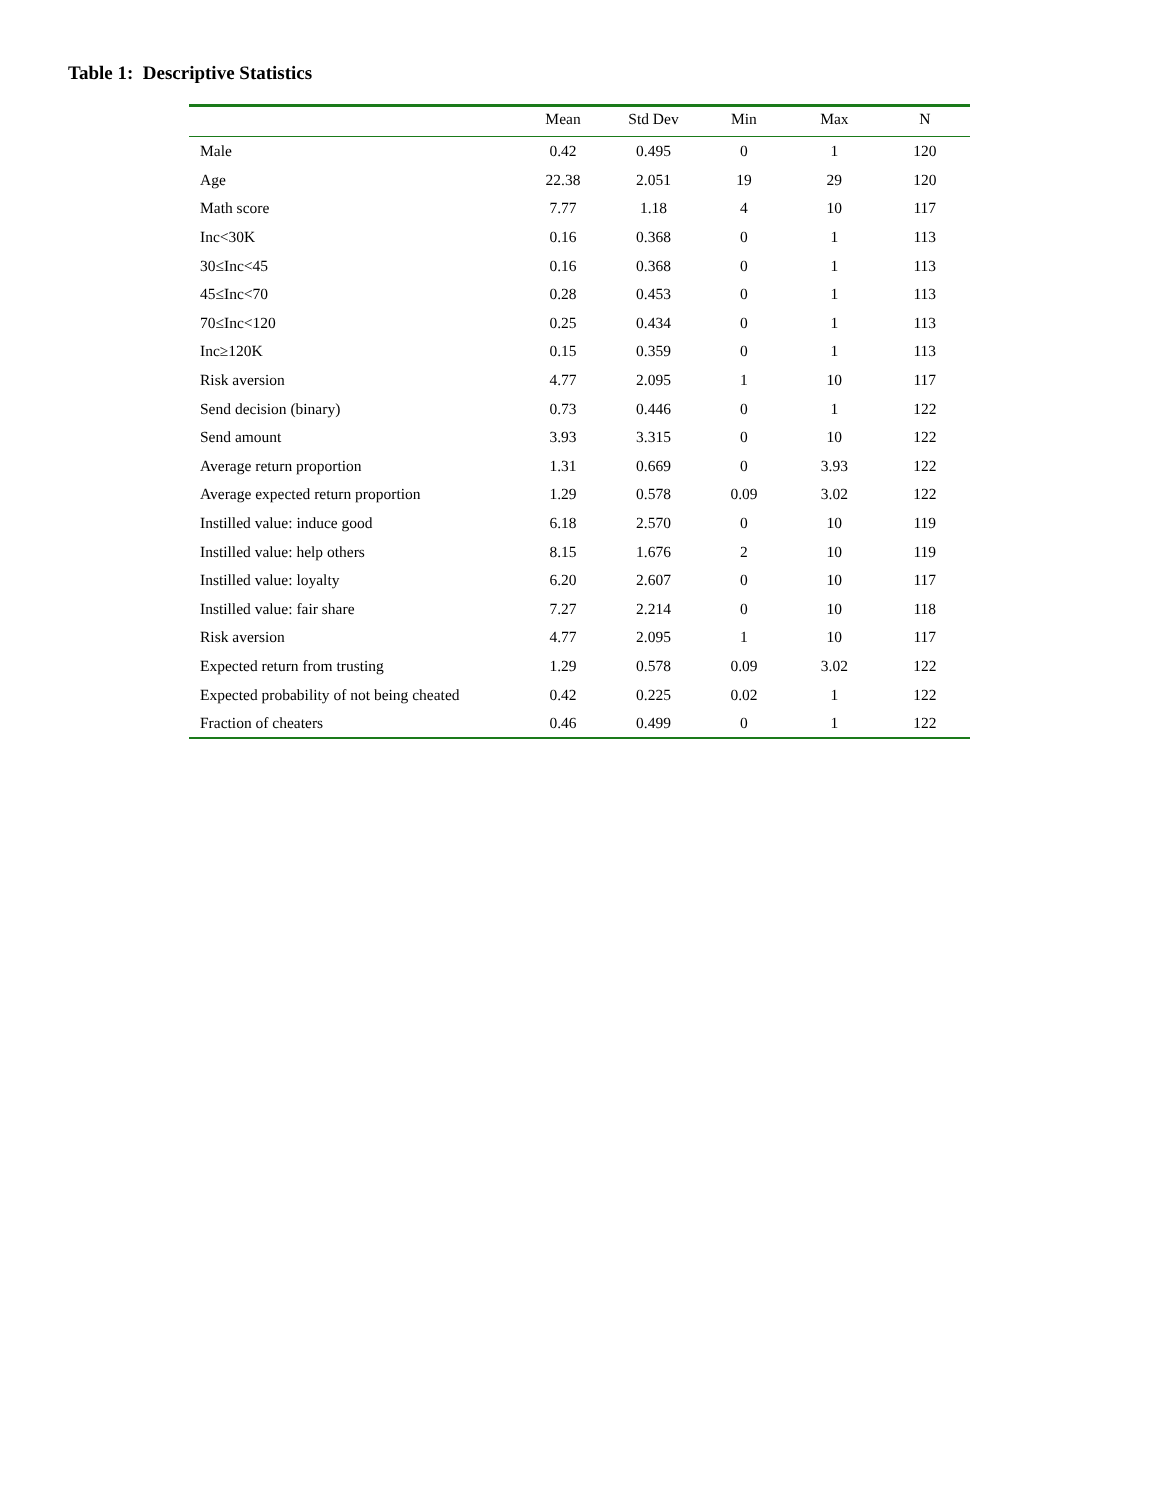Table 1: Descriptive Statistics
| | Mean | Std Dev | Min | Max | N |
| --- | --- | --- | --- | --- | --- |
| Male | 0.42 | 0.495 | 0 | 1 | 120 |
| Age | 22.38 | 2.051 | 19 | 29 | 120 |
| Math score | 7.77 | 1.18 | 4 | 10 | 117 |
| Inc<30K | 0.16 | 0.368 | 0 | 1 | 113 |
| 30≤Inc<45 | 0.16 | 0.368 | 0 | 1 | 113 |
| 45≤Inc<70 | 0.28 | 0.453 | 0 | 1 | 113 |
| 70≤Inc<120 | 0.25 | 0.434 | 0 | 1 | 113 |
| Inc≥120K | 0.15 | 0.359 | 0 | 1 | 113 |
| Risk aversion | 4.77 | 2.095 | 1 | 10 | 117 |
| Send decision (binary) | 0.73 | 0.446 | 0 | 1 | 122 |
| Send amount | 3.93 | 3.315 | 0 | 10 | 122 |
| Average return proportion | 1.31 | 0.669 | 0 | 3.93 | 122 |
| Average expected return proportion | 1.29 | 0.578 | 0.09 | 3.02 | 122 |
| Instilled value: induce good | 6.18 | 2.570 | 0 | 10 | 119 |
| Instilled value: help others | 8.15 | 1.676 | 2 | 10 | 119 |
| Instilled value: loyalty | 6.20 | 2.607 | 0 | 10 | 117 |
| Instilled value: fair share | 7.27 | 2.214 | 0 | 10 | 118 |
| Risk aversion | 4.77 | 2.095 | 1 | 10 | 117 |
| Expected return from trusting | 1.29 | 0.578 | 0.09 | 3.02 | 122 |
| Expected probability of not being cheated | 0.42 | 0.225 | 0.02 | 1 | 122 |
| Fraction of cheaters | 0.46 | 0.499 | 0 | 1 | 122 |